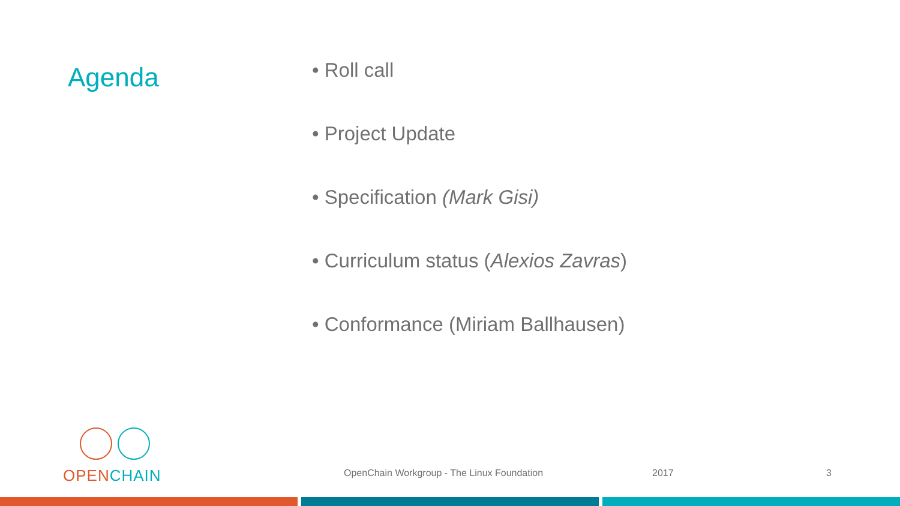Agenda
• Roll call
• Project Update
• Specification (Mark Gisi)
• Curriculum status (Alexios Zavras)
• Conformance (Miriam Ballhausen)
OPEN CHAIN
OpenChain Workgroup - The Linux Foundation
2017 3